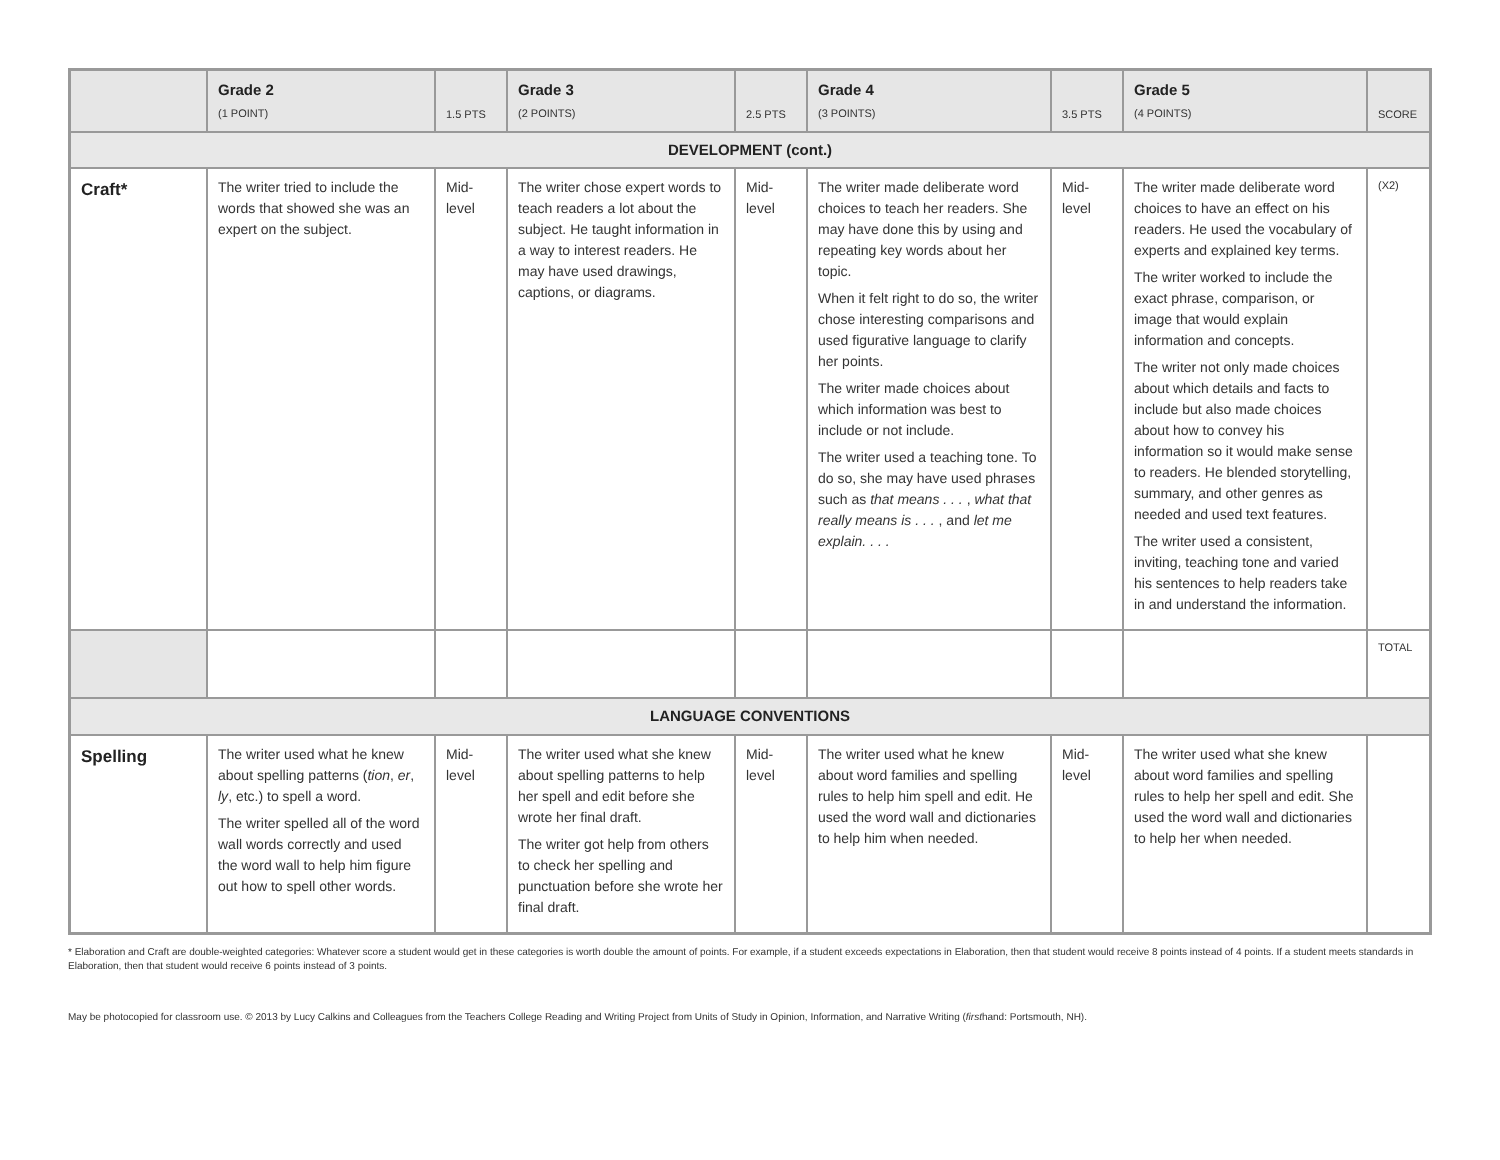| | Grade 2 (1 POINT) | 1.5 PTS | Grade 3 (2 POINTS) | 2.5 PTS | Grade 4 (3 POINTS) | 3.5 PTS | Grade 5 (4 POINTS) | SCORE |
| --- | --- | --- | --- | --- | --- | --- | --- | --- |
| DEVELOPMENT (cont.) | | | | | | | | |
| Craft* | The writer tried to include the words that showed she was an expert on the subject. | Mid-level | The writer chose expert words to teach readers a lot about the subject. He taught information in a way to interest readers. He may have used drawings, captions, or diagrams. | Mid-level | The writer made deliberate word choices to teach her readers. She may have done this by using and repeating key words about her topic. When it felt right to do so, the writer chose interesting comparisons and used figurative language to clarify her points. The writer made choices about which information was best to include or not include. The writer used a teaching tone. To do so, she may have used phrases such as that means . . . , what that really means is . . . , and let me explain. . . . | Mid-level | The writer made deliberate word choices to have an effect on his readers. He used the vocabulary of experts and explained key terms. The writer worked to include the exact phrase, comparison, or image that would explain information and concepts. The writer not only made choices about which details and facts to include but also made choices about how to convey his information so it would make sense to readers. He blended storytelling, summary, and other genres as needed and used text features. The writer used a consistent, inviting, teaching tone and varied his sentences to help readers take in and understand the information. | (X2) |
| | | | | | | | | TOTAL |
| LANGUAGE CONVENTIONS | | | | | | | | |
| Spelling | The writer used what he knew about spelling patterns ( tion , er , ly , etc.) to spell a word. The writer spelled all of the word wall words correctly and used the word wall to help him figure out how to spell other words. | Mid-level | The writer used what she knew about spelling patterns to help her spell and edit before she wrote her final draft. The writer got help from others to check her spelling and punctuation before she wrote her final draft. | Mid-level | The writer used what he knew about word families and spelling rules to help him spell and edit. He used the word wall and dictionaries to help him when needed. | Mid-level | The writer used what she knew about word families and spelling rules to help her spell and edit. She used the word wall and dictionaries to help her when needed. | |
* Elaboration and Craft are double-weighted categories: Whatever score a student would get in these categories is worth double the amount of points. For example, if a student exceeds expectations in Elaboration, then that student would receive 8 points instead of 4 points. If a student meets standards in Elaboration, then that student would receive 6 points instead of 3 points.
May be photocopied for classroom use. © 2013 by Lucy Calkins and Colleagues from the Teachers College Reading and Writing Project from Units of Study in Opinion, Information, and Narrative Writing (firsthand: Portsmouth, NH).